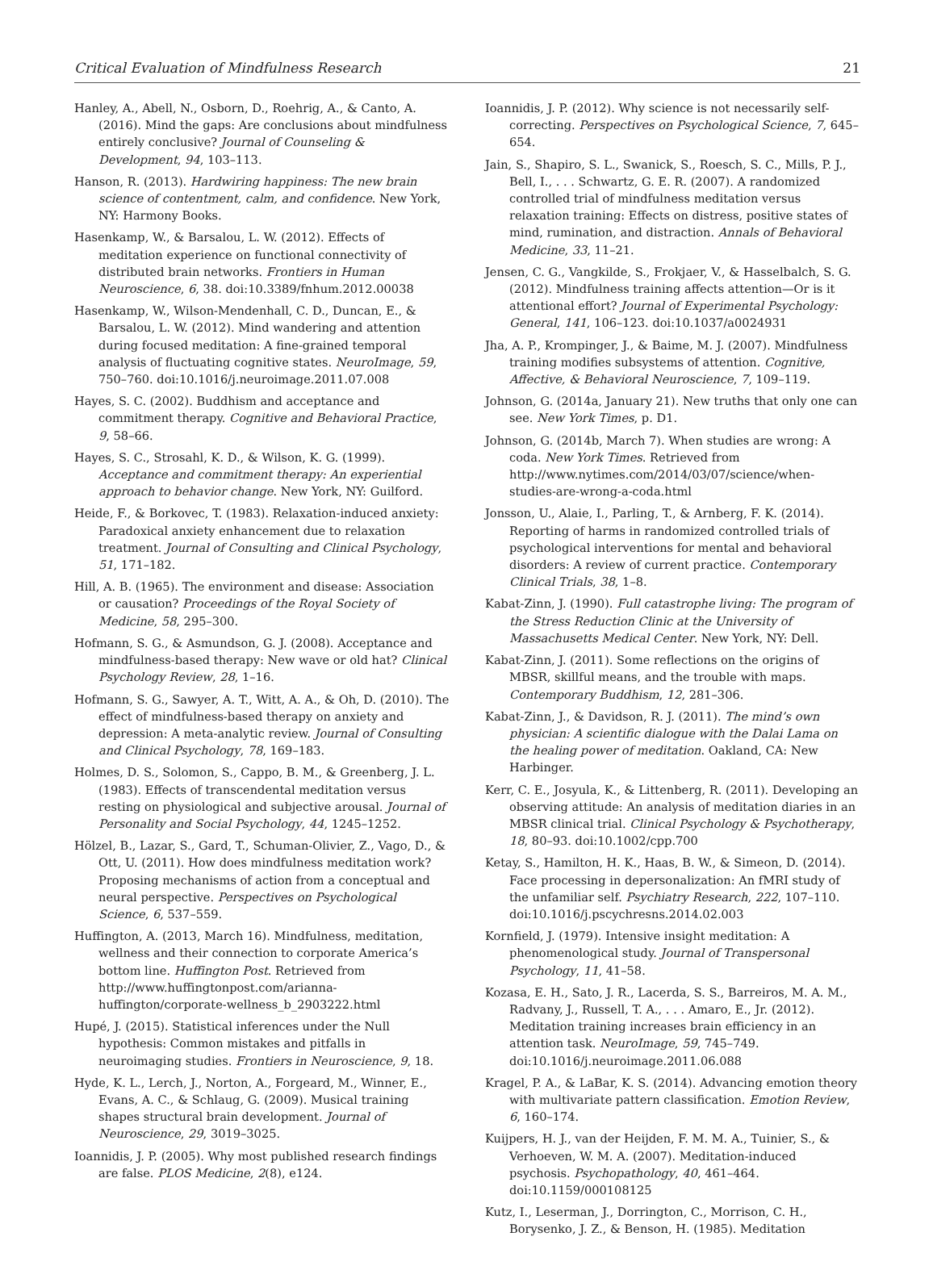Critical Evaluation of Mindfulness Research 21
Hanley, A., Abell, N., Osborn, D., Roehrig, A., & Canto, A. (2016). Mind the gaps: Are conclusions about mindfulness entirely conclusive? Journal of Counseling & Development, 94, 103–113.
Hanson, R. (2013). Hardwiring happiness: The new brain science of contentment, calm, and confidence. New York, NY: Harmony Books.
Hasenkamp, W., & Barsalou, L. W. (2012). Effects of meditation experience on functional connectivity of distributed brain networks. Frontiers in Human Neuroscience, 6, 38. doi:10.3389/fnhum.2012.00038
Hasenkamp, W., Wilson-Mendenhall, C. D., Duncan, E., & Barsalou, L. W. (2012). Mind wandering and attention during focused meditation: A fine-grained temporal analysis of fluctuating cognitive states. NeuroImage, 59, 750–760. doi:10.1016/j.neuroimage.2011.07.008
Hayes, S. C. (2002). Buddhism and acceptance and commitment therapy. Cognitive and Behavioral Practice, 9, 58–66.
Hayes, S. C., Strosahl, K. D., & Wilson, K. G. (1999). Acceptance and commitment therapy: An experiential approach to behavior change. New York, NY: Guilford.
Heide, F., & Borkovec, T. (1983). Relaxation-induced anxiety: Paradoxical anxiety enhancement due to relaxation treatment. Journal of Consulting and Clinical Psychology, 51, 171–182.
Hill, A. B. (1965). The environment and disease: Association or causation? Proceedings of the Royal Society of Medicine, 58, 295–300.
Hofmann, S. G., & Asmundson, G. J. (2008). Acceptance and mindfulness-based therapy: New wave or old hat? Clinical Psychology Review, 28, 1–16.
Hofmann, S. G., Sawyer, A. T., Witt, A. A., & Oh, D. (2010). The effect of mindfulness-based therapy on anxiety and depression: A meta-analytic review. Journal of Consulting and Clinical Psychology, 78, 169–183.
Holmes, D. S., Solomon, S., Cappo, B. M., & Greenberg, J. L. (1983). Effects of transcendental meditation versus resting on physiological and subjective arousal. Journal of Personality and Social Psychology, 44, 1245–1252.
Hölzel, B., Lazar, S., Gard, T., Schuman-Olivier, Z., Vago, D., & Ott, U. (2011). How does mindfulness meditation work? Proposing mechanisms of action from a conceptual and neural perspective. Perspectives on Psychological Science, 6, 537–559.
Huffington, A. (2013, March 16). Mindfulness, meditation, wellness and their connection to corporate America’s bottom line. Huffington Post. Retrieved from http://www.huffingtonpost.com/arianna-huffington/corporate-wellness_b_2903222.html
Hupé, J. (2015). Statistical inferences under the Null hypothesis: Common mistakes and pitfalls in neuroimaging studies. Frontiers in Neuroscience, 9, 18.
Hyde, K. L., Lerch, J., Norton, A., Forgeard, M., Winner, E., Evans, A. C., & Schlaug, G. (2009). Musical training shapes structural brain development. Journal of Neuroscience, 29, 3019–3025.
Ioannidis, J. P. (2005). Why most published research findings are false. PLOS Medicine, 2(8), e124.
Ioannidis, J. P. (2012). Why science is not necessarily self-correcting. Perspectives on Psychological Science, 7, 645–654.
Jain, S., Shapiro, S. L., Swanick, S., Roesch, S. C., Mills, P. J., Bell, I., . . . Schwartz, G. E. R. (2007). A randomized controlled trial of mindfulness meditation versus relaxation training: Effects on distress, positive states of mind, rumination, and distraction. Annals of Behavioral Medicine, 33, 11–21.
Jensen, C. G., Vangkilde, S., Frokjaer, V., & Hasselbalch, S. G. (2012). Mindfulness training affects attention—Or is it attentional effort? Journal of Experimental Psychology: General, 141, 106–123. doi:10.1037/a0024931
Jha, A. P., Krompinger, J., & Baime, M. J. (2007). Mindfulness training modifies subsystems of attention. Cognitive, Affective, & Behavioral Neuroscience, 7, 109–119.
Johnson, G. (2014a, January 21). New truths that only one can see. New York Times, p. D1.
Johnson, G. (2014b, March 7). When studies are wrong: A coda. New York Times. Retrieved from http://www.nytimes.com/2014/03/07/science/when-studies-are-wrong-a-coda.html
Jonsson, U., Alaie, I., Parling, T., & Arnberg, F. K. (2014). Reporting of harms in randomized controlled trials of psychological interventions for mental and behavioral disorders: A review of current practice. Contemporary Clinical Trials, 38, 1–8.
Kabat-Zinn, J. (1990). Full catastrophe living: The program of the Stress Reduction Clinic at the University of Massachusetts Medical Center. New York, NY: Dell.
Kabat-Zinn, J. (2011). Some reflections on the origins of MBSR, skillful means, and the trouble with maps. Contemporary Buddhism, 12, 281–306.
Kabat-Zinn, J., & Davidson, R. J. (2011). The mind’s own physician: A scientific dialogue with the Dalai Lama on the healing power of meditation. Oakland, CA: New Harbinger.
Kerr, C. E., Josyula, K., & Littenberg, R. (2011). Developing an observing attitude: An analysis of meditation diaries in an MBSR clinical trial. Clinical Psychology & Psychotherapy, 18, 80–93. doi:10.1002/cpp.700
Ketay, S., Hamilton, H. K., Haas, B. W., & Simeon, D. (2014). Face processing in depersonalization: An fMRI study of the unfamiliar self. Psychiatry Research, 222, 107–110. doi:10.1016/j.pscychresns.2014.02.003
Kornfield, J. (1979). Intensive insight meditation: A phenomenological study. Journal of Transpersonal Psychology, 11, 41–58.
Kozasa, E. H., Sato, J. R., Lacerda, S. S., Barreiros, M. A. M., Radvany, J., Russell, T. A., . . . Amaro, E., Jr. (2012). Meditation training increases brain efficiency in an attention task. NeuroImage, 59, 745–749. doi:10.1016/j.neuroimage.2011.06.088
Kragel, P. A., & LaBar, K. S. (2014). Advancing emotion theory with multivariate pattern classification. Emotion Review, 6, 160–174.
Kuijpers, H. J., van der Heijden, F. M. M. A., Tuinier, S., & Verhoeven, W. M. A. (2007). Meditation-induced psychosis. Psychopathology, 40, 461–464. doi:10.1159/000108125
Kutz, I., Leserman, J., Dorrington, C., Morrison, C. H., Borysenko, J. Z., & Benson, H. (1985). Meditation